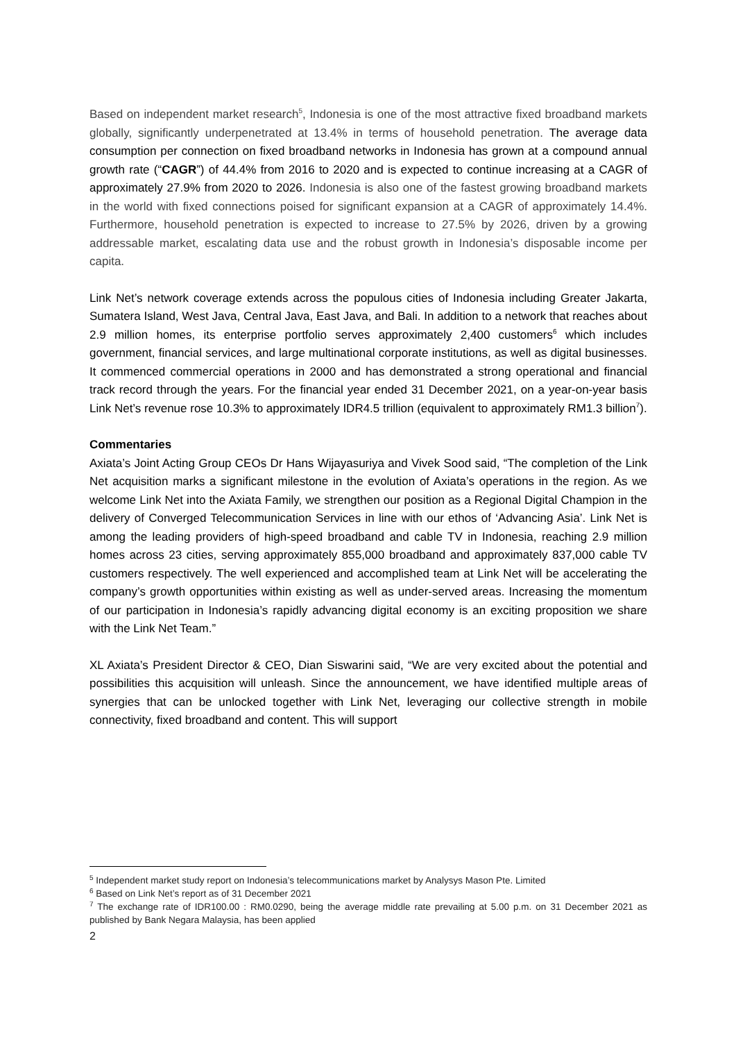Based on independent market research<sup>5</sup>, Indonesia is one of the most attractive fixed broadband markets globally, significantly underpenetrated at 13.4% in terms of household penetration. The average data consumption per connection on fixed broadband networks in Indonesia has grown at a compound annual growth rate (“CAGR”) of 44.4% from 2016 to 2020 and is expected to continue increasing at a CAGR of approximately 27.9% from 2020 to 2026. Indonesia is also one of the fastest growing broadband markets in the world with fixed connections poised for significant expansion at a CAGR of approximately 14.4%. Furthermore, household penetration is expected to increase to 27.5% by 2026, driven by a growing addressable market, escalating data use and the robust growth in Indonesia’s disposable income per capita.
Link Net’s network coverage extends across the populous cities of Indonesia including Greater Jakarta, Sumatera Island, West Java, Central Java, East Java, and Bali. In addition to a network that reaches about 2.9 million homes, its enterprise portfolio serves approximately 2,400 customers<sup>6</sup> which includes government, financial services, and large multinational corporate institutions, as well as digital businesses. It commenced commercial operations in 2000 and has demonstrated a strong operational and financial track record through the years. For the financial year ended 31 December 2021, on a year-on-year basis Link Net’s revenue rose 10.3% to approximately IDR4.5 trillion (equivalent to approximately RM1.3 billion<sup>7</sup>).
Commentaries
Axiata’s Joint Acting Group CEOs Dr Hans Wijayasuriya and Vivek Sood said, “The completion of the Link Net acquisition marks a significant milestone in the evolution of Axiata’s operations in the region. As we welcome Link Net into the Axiata Family, we strengthen our position as a Regional Digital Champion in the delivery of Converged Telecommunication Services in line with our ethos of ‘Advancing Asia’. Link Net is among the leading providers of high-speed broadband and cable TV in Indonesia, reaching 2.9 million homes across 23 cities, serving approximately 855,000 broadband and approximately 837,000 cable TV customers respectively. The well experienced and accomplished team at Link Net will be accelerating the company’s growth opportunities within existing as well as under-served areas. Increasing the momentum of our participation in Indonesia’s rapidly advancing digital economy is an exciting proposition we share with the Link Net Team.”
XL Axiata’s President Director & CEO, Dian Siswarini said, “We are very excited about the potential and possibilities this acquisition will unleash. Since the announcement, we have identified multiple areas of synergies that can be unlocked together with Link Net, leveraging our collective strength in mobile connectivity, fixed broadband and content. This will support
<sup>5</sup> Independent market study report on Indonesia’s telecommunications market by Analysys Mason Pte. Limited
<sup>6</sup> Based on Link Net’s report as of 31 December 2021
<sup>7</sup> The exchange rate of IDR100.00 : RM0.0290, being the average middle rate prevailing at 5.00 p.m. on 31 December 2021 as published by Bank Negara Malaysia, has been applied
2